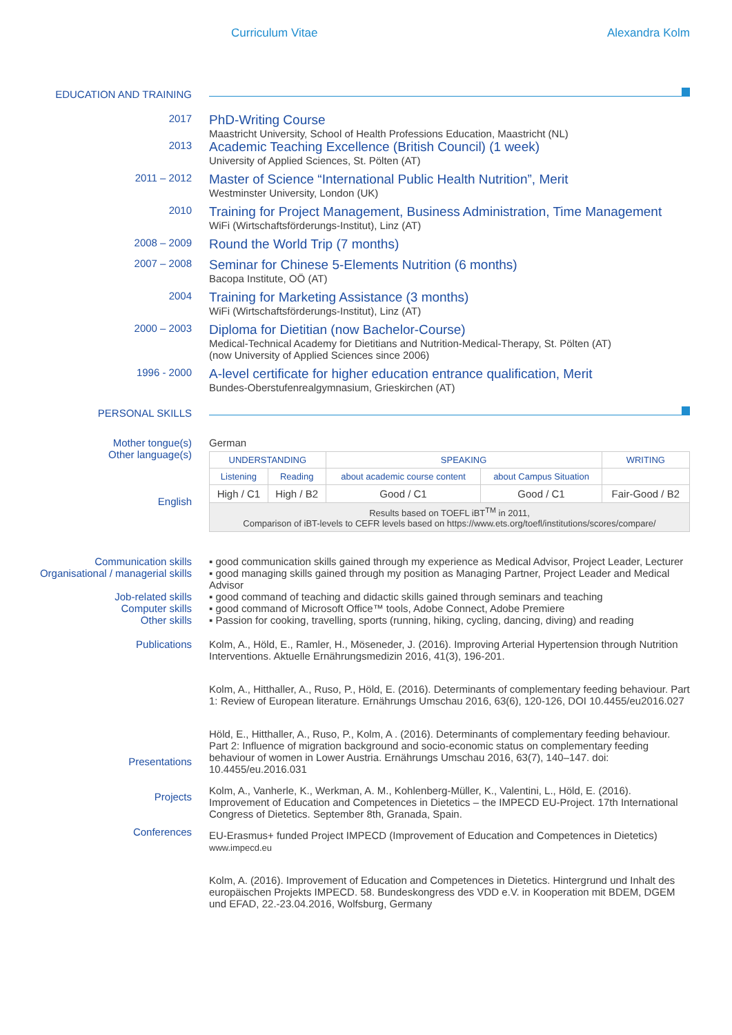Curriculum Vitae Alexandra Kolm
EDUCATION AND TRAINING
2017
PhD-Writing Course
Maastricht University, School of Health Professions Education, Maastricht (NL)
2013
Academic Teaching Excellence (British Council) (1 week)
University of Applied Sciences, St. Pölten (AT)
2011 – 2012
Master of Science “International Public Health Nutrition”, Merit
Westminster University, London (UK)
2010
Training for Project Management, Business Administration, Time Management
WiFi (Wirtschaftsförderungs-Institut), Linz (AT)
2008 – 2009
Round the World Trip (7 months)
2007 – 2008
Seminar for Chinese 5-Elements Nutrition (6 months)
Bacopa Institute, OÖ (AT)
2004
Training for Marketing Assistance (3 months)
WiFi (Wirtschaftsförderungs-Institut), Linz (AT)
2000 – 2003
Diploma for Dietitian (now Bachelor-Course)
Medical-Technical Academy for Dietitians and Nutrition-Medical-Therapy, St. Pölten (AT)
(now University of Applied Sciences since 2006)
1996 - 2000
A-level certificate for higher education entrance qualification, Merit
Bundes-Oberstufenrealgymnasium, Grieskirchen (AT)
PERSONAL SKILLS
Mother tongue(s)
Other language(s)
English
German
| UNDERSTANDING | | SPEAKING | | WRITING |
| Listening | Reading | about academic course content | about Campus Situation | |
| High / C1 | High / B2 | Good / C1 | Good / C1 | Fair-Good / B2 |
| Results based on TOEFL iBT<sup>TM</sup> in 2011, Comparison of iBT-levels to CEFR levels based on https://www.ets.org/toefl/institutions/scores/compare/ | | | | |
Communication skills ▪ good communication skills gained through my experience as Medical Advisor, Project Leader, Lecturer
Organisational / managerial skills
▪ good managing skills gained through my position as Managing Partner, Project Leader and Medical Advisor
Job-related skills ▪ good command of teaching and didactic skills gained through seminars and teaching
Computer skills ▪ good command of Microsoft Office™ tools, Adobe Connect, Adobe Premiere
Other skills ▪ Passion for cooking, travelling, sports (running, hiking, cycling, dancing, diving) and reading
Publications
Presentations
Projects
Conferences
Kolm, A., Höld, E., Ramler, H., Möseneder, J. (2016). Improving Arterial Hypertension through Nutrition Interventions. Aktuelle Ernährungsmedizin 2016, 41(3), 196-201.
Kolm, A., Hitthaller, A., Ruso, P., Höld, E. (2016). Determinants of complementary feeding behaviour. Part 1: Review of European literature. Ernährungs Umschau 2016, 63(6), 120-126, DOI 10.4455/eu2016.027
Höld, E., Hitthaller, A., Ruso, P., Kolm, A . (2016). Determinants of complementary feeding behaviour. Part 2: Influence of migration background and socio-economic status on complementary feeding behaviour of women in Lower Austria. Ernährungs Umschau 2016, 63(7), 140–147. doi: 10.4455/eu.2016.031
Kolm, A., Vanherle, K., Werkman, A. M., Kohlenberg-Müller, K., Valentini, L., Höld, E. (2016). Improvement of Education and Competences in Dietetics – the IMPECD EU-Project. 17th International Congress of Dietetics. September 8th, Granada, Spain.
EU-Erasmus+ funded Project IMPECD (Improvement of Education and Competences in Dietetics)
www.impecd.eu
Kolm, A. (2016). Improvement of Education and Competences in Dietetics. Hintergrund und Inhalt des europäischen Projekts IMPECD. 58. Bundeskongress des VDD e.V. in Kooperation mit BDEM, DGEM und EFAD, 22.-23.04.2016, Wolfsburg, Germany